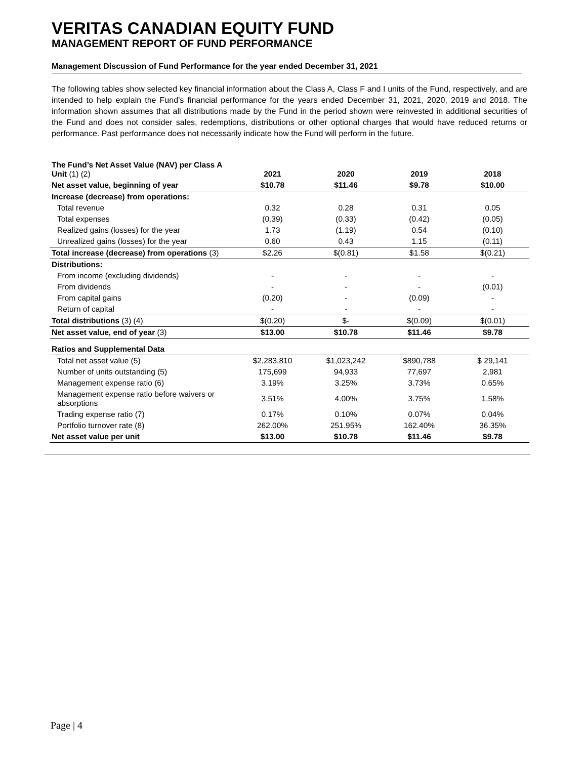VERITAS CANADIAN EQUITY FUND
MANAGEMENT REPORT OF FUND PERFORMANCE
Management Discussion of Fund Performance for the year ended December 31, 2021
The following tables show selected key financial information about the Class A, Class F and I units of the Fund, respectively, and are intended to help explain the Fund’s financial performance for the years ended December 31, 2021, 2020, 2019 and 2018. The information shown assumes that all distributions made by the Fund in the period shown were reinvested in additional securities of the Fund and does not consider sales, redemptions, distributions or other optional charges that would have reduced returns or performance. Past performance does not necessarily indicate how the Fund will perform in the future.
| The Fund’s Net Asset Value (NAV) per Class A Unit (1) (2) | 2021 | 2020 | 2019 | 2018 |
| --- | --- | --- | --- | --- |
| Net asset value, beginning of year | $10.78 | $11.46 | $9.78 | $10.00 |
| Increase (decrease) from operations: | | | | |
| Total revenue | 0.32 | 0.28 | 0.31 | 0.05 |
| Total expenses | (0.39) | (0.33) | (0.42) | (0.05) |
| Realized gains (losses) for the year | 1.73 | (1.19) | 0.54 | (0.10) |
| Unrealized gains (losses) for the year | 0.60 | 0.43 | 1.15 | (0.11) |
| Total increase (decrease) from operations (3) | $2.26 | $(0.81) | $1.58 | $(0.21) |
| Distributions: | | | | |
| From income (excluding dividends) | - | - | - | - |
| From dividends | - | - | - | (0.01) |
| From capital gains | (0.20) | - | (0.09) | - |
| Return of capital | - | - | - | - |
| Total distributions (3) (4) | $(0.20) | $- | $(0.09) | $(0.01) |
| Net asset value, end of year (3) | $13.00 | $10.78 | $11.46 | $9.78 |
| Ratios and Supplemental Data | | | | |
| Total net asset value (5) | $2,283,810 | $1,023,242 | $890,788 | $ 29,141 |
| Number of units outstanding (5) | 175,699 | 94,933 | 77,697 | 2,981 |
| Management expense ratio (6) | 3.19% | 3.25% | 3.73% | 0.65% |
| Management expense ratio before waivers or absorptions | 3.51% | 4.00% | 3.75% | 1.58% |
| Trading expense ratio (7) | 0.17% | 0.10% | 0.07% | 0.04% |
| Portfolio turnover rate (8) | 262.00% | 251.95% | 162.40% | 36.35% |
| Net asset value per unit | $13.00 | $10.78 | $11.46 | $9.78 |
Page | 4